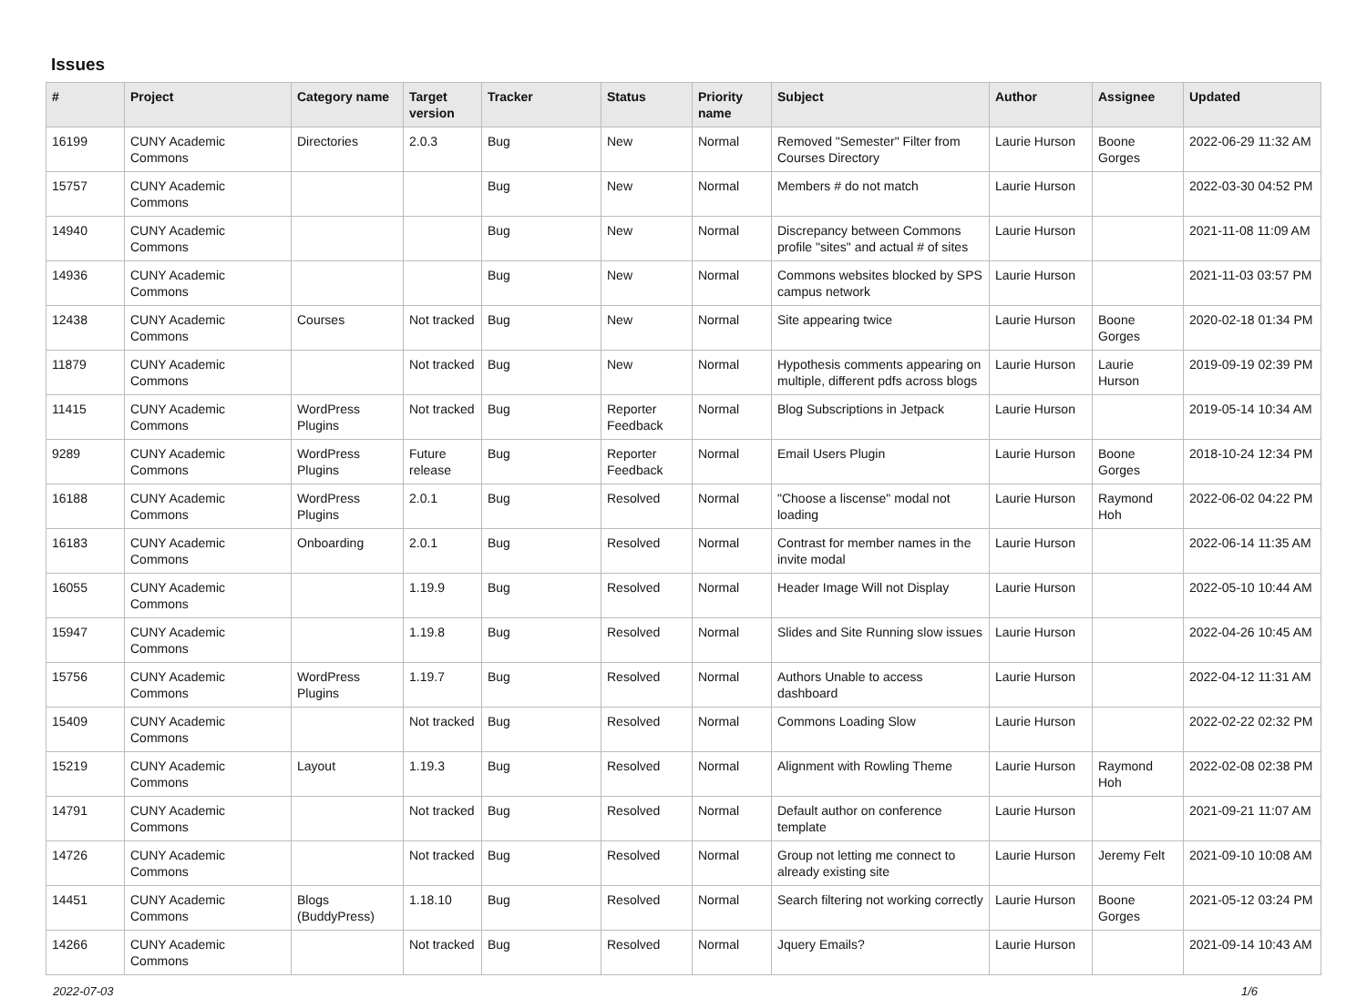Issues
| # | Project | Category name | Target version | Tracker | Status | Priority name | Subject | Author | Assignee | Updated |
| --- | --- | --- | --- | --- | --- | --- | --- | --- | --- | --- |
| 16199 | CUNY Academic Commons | Directories | 2.0.3 | Bug | New | Normal | Removed "Semester" Filter from Courses Directory | Laurie Hurson | Boone Gorges | 2022-06-29 11:32 AM |
| 15757 | CUNY Academic Commons | | | Bug | New | Normal | Members # do not match | Laurie Hurson | | 2022-03-30 04:52 PM |
| 14940 | CUNY Academic Commons | | | Bug | New | Normal | Discrepancy between Commons profile "sites" and actual # of sites | Laurie Hurson | | 2021-11-08 11:09 AM |
| 14936 | CUNY Academic Commons | | | Bug | New | Normal | Commons websites blocked by SPS campus network | Laurie Hurson | | 2021-11-03 03:57 PM |
| 12438 | CUNY Academic Commons | Courses | Not tracked | Bug | New | Normal | Site appearing twice | Laurie Hurson | Boone Gorges | 2020-02-18 01:34 PM |
| 11879 | CUNY Academic Commons | | Not tracked | Bug | New | Normal | Hypothesis comments appearing on multiple, different pdfs across blogs | Laurie Hurson | Laurie Hurson | 2019-09-19 02:39 PM |
| 11415 | CUNY Academic Commons | WordPress Plugins | Not tracked | Bug | Reporter Feedback | Normal | Blog Subscriptions in Jetpack | Laurie Hurson | | 2019-05-14 10:34 AM |
| 9289 | CUNY Academic Commons | WordPress Plugins | Future release | Bug | Reporter Feedback | Normal | Email Users Plugin | Laurie Hurson | Boone Gorges | 2018-10-24 12:34 PM |
| 16188 | CUNY Academic Commons | WordPress Plugins | 2.0.1 | Bug | Resolved | Normal | "Choose a liscense" modal not loading | Laurie Hurson | Raymond Hoh | 2022-06-02 04:22 PM |
| 16183 | CUNY Academic Commons | Onboarding | 2.0.1 | Bug | Resolved | Normal | Contrast for member names in the invite modal | Laurie Hurson | | 2022-06-14 11:35 AM |
| 16055 | CUNY Academic Commons | | 1.19.9 | Bug | Resolved | Normal | Header Image Will not Display | Laurie Hurson | | 2022-05-10 10:44 AM |
| 15947 | CUNY Academic Commons | | 1.19.8 | Bug | Resolved | Normal | Slides and Site Running slow issues | Laurie Hurson | | 2022-04-26 10:45 AM |
| 15756 | CUNY Academic Commons | WordPress Plugins | 1.19.7 | Bug | Resolved | Normal | Authors Unable to access dashboard | Laurie Hurson | | 2022-04-12 11:31 AM |
| 15409 | CUNY Academic Commons | | Not tracked | Bug | Resolved | Normal | Commons Loading Slow | Laurie Hurson | | 2022-02-22 02:32 PM |
| 15219 | CUNY Academic Commons | Layout | 1.19.3 | Bug | Resolved | Normal | Alignment with Rowling Theme | Laurie Hurson | Raymond Hoh | 2022-02-08 02:38 PM |
| 14791 | CUNY Academic Commons | | Not tracked | Bug | Resolved | Normal | Default author on conference template | Laurie Hurson | | 2021-09-21 11:07 AM |
| 14726 | CUNY Academic Commons | | Not tracked | Bug | Resolved | Normal | Group not letting me connect to already existing site | Laurie Hurson | Jeremy Felt | 2021-09-10 10:08 AM |
| 14451 | CUNY Academic Commons | Blogs (BuddyPress) | 1.18.10 | Bug | Resolved | Normal | Search filtering not working correctly | Laurie Hurson | Boone Gorges | 2021-05-12 03:24 PM |
| 14266 | CUNY Academic Commons | | Not tracked | Bug | Resolved | Normal | Jquery Emails? | Laurie Hurson | | 2021-09-14 10:43 AM |
2022-07-03 1/6